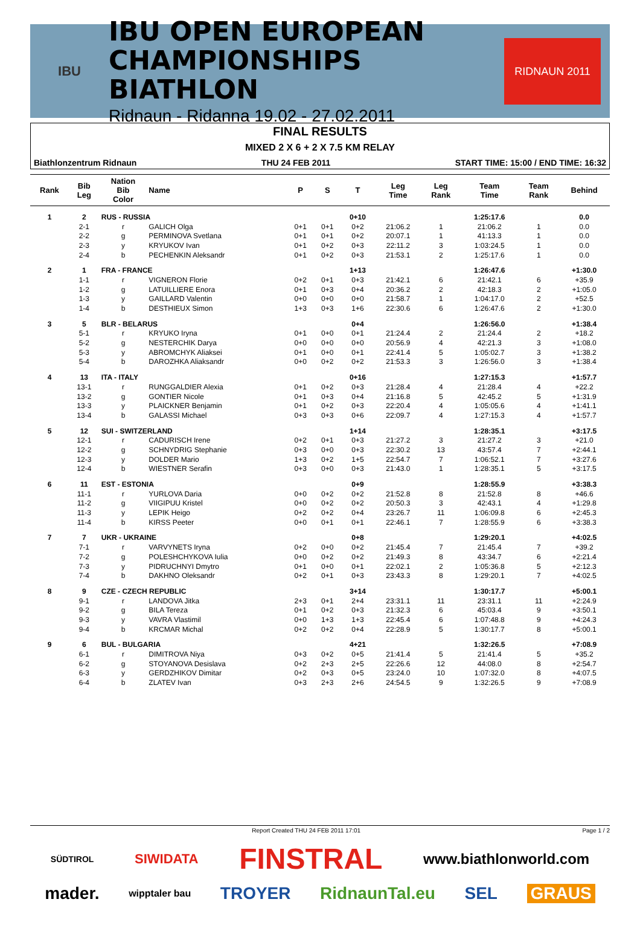IBU
IBU OPEN EUROPEAN
CHAMPIONSHIPS BIATHLON
Ridnaun - Ridanna 19.02 - 27.02.2011
RIDNAUN 2011
FINAL RESULTS
MIXED 2 X 6 + 2 X 7.5 KM RELAY
Biathlonzentrum Ridnaun THU 24 FEB 2011 START TIME: 15:00 / END TIME: 16:32
| Rank | Bib Leg | Nation Bib Color | Name | P | S | T | Leg Time | Leg Rank | Team Time | Team Rank | Behind |
| --- | --- | --- | --- | --- | --- | --- | --- | --- | --- | --- | --- |
| 1 | 2 | RUS - RUSSIA | | | | 0+10 | | | 1:25:17.6 | | 0.0 |
| | 2-1 | r | GALICH Olga | 0+1 | 0+1 | 0+2 | 21:06.2 | 1 | 21:06.2 | 1 | 0.0 |
| | 2-2 | g | PERMINOVA Svetlana | 0+1 | 0+1 | 0+2 | 20:07.1 | 1 | 41:13.3 | 1 | 0.0 |
| | 2-3 | y | KRYUKOV Ivan | 0+1 | 0+2 | 0+3 | 22:11.2 | 3 | 1:03:24.5 | 1 | 0.0 |
| | 2-4 | b | PECHENKIN Aleksandr | 0+1 | 0+2 | 0+3 | 21:53.1 | 2 | 1:25:17.6 | 1 | 0.0 |
| 2 | 1 | FRA - FRANCE | | | | 1+13 | | | 1:26:47.6 | | +1:30.0 |
| | 1-1 | r | VIGNERON Florie | 0+2 | 0+1 | 0+3 | 21:42.1 | 6 | 21:42.1 | 6 | +35.9 |
| | 1-2 | g | LATUILLIERE Enora | 0+1 | 0+3 | 0+4 | 20:36.2 | 2 | 42:18.3 | 2 | +1:05.0 |
| | 1-3 | y | GAILLARD Valentin | 0+0 | 0+0 | 0+0 | 21:58.7 | 1 | 1:04:17.0 | 2 | +52.5 |
| | 1-4 | b | DESTHIEUX Simon | 1+3 | 0+3 | 1+6 | 22:30.6 | 6 | 1:26:47.6 | 2 | +1:30.0 |
| 3 | 5 | BLR - BELARUS | | | | 0+4 | | | 1:26:56.0 | | +1:38.4 |
| | 5-1 | r | KRYUKO Iryna | 0+1 | 0+0 | 0+1 | 21:24.4 | 2 | 21:24.4 | 2 | +18.2 |
| | 5-2 | g | NESTERCHIK Darya | 0+0 | 0+0 | 0+0 | 20:56.9 | 4 | 42:21.3 | 3 | +1:08.0 |
| | 5-3 | y | ABROMCHYK Aliaksei | 0+1 | 0+0 | 0+1 | 22:41.4 | 5 | 1:05:02.7 | 3 | +1:38.2 |
| | 5-4 | b | DAROZHKA Aliaksandr | 0+0 | 0+2 | 0+2 | 21:53.3 | 3 | 1:26:56.0 | 3 | +1:38.4 |
| 4 | 13 | ITA - ITALY | | | | 0+16 | | | 1:27:15.3 | | +1:57.7 |
| | 13-1 | r | RUNGGALDIER Alexia | 0+1 | 0+2 | 0+3 | 21:28.4 | 4 | 21:28.4 | 4 | +22.2 |
| | 13-2 | g | GONTIER Nicole | 0+1 | 0+3 | 0+4 | 21:16.8 | 5 | 42:45.2 | 5 | +1:31.9 |
| | 13-3 | y | PLAICKNER Benjamin | 0+1 | 0+2 | 0+3 | 22:20.4 | 4 | 1:05:05.6 | 4 | +1:41.1 |
| | 13-4 | b | GALASSI Michael | 0+3 | 0+3 | 0+6 | 22:09.7 | 4 | 1:27:15.3 | 4 | +1:57.7 |
| 5 | 12 | SUI - SWITZERLAND | | | | 1+14 | | | 1:28:35.1 | | +3:17.5 |
| | 12-1 | r | CADURISCH Irene | 0+2 | 0+1 | 0+3 | 21:27.2 | 3 | 21:27.2 | 3 | +21.0 |
| | 12-2 | g | SCHNYDRIG Stephanie | 0+3 | 0+0 | 0+3 | 22:30.2 | 13 | 43:57.4 | 7 | +2:44.1 |
| | 12-3 | y | DOLDER Mario | 1+3 | 0+2 | 1+5 | 22:54.7 | 7 | 1:06:52.1 | 7 | +3:27.6 |
| | 12-4 | b | WIESTNER Serafin | 0+3 | 0+0 | 0+3 | 21:43.0 | 1 | 1:28:35.1 | 5 | +3:17.5 |
| 6 | 11 | EST - ESTONIA | | | | 0+9 | | | 1:28:55.9 | | +3:38.3 |
| | 11-1 | r | YURLOVA Daria | 0+0 | 0+2 | 0+2 | 21:52.8 | 8 | 21:52.8 | 8 | +46.6 |
| | 11-2 | g | VIIGIPUU Kristel | 0+0 | 0+2 | 0+2 | 20:50.3 | 3 | 42:43.1 | 4 | +1:29.8 |
| | 11-3 | y | LEPIK Heigo | 0+2 | 0+2 | 0+4 | 23:26.7 | 11 | 1:06:09.8 | 6 | +2:45.3 |
| | 11-4 | b | KIRSS Peeter | 0+0 | 0+1 | 0+1 | 22:46.1 | 7 | 1:28:55.9 | 6 | +3:38.3 |
| 7 | 7 | UKR - UKRAINE | | | | 0+8 | | | 1:29:20.1 | | +4:02.5 |
| | 7-1 | r | VARVYNETS Iryna | 0+2 | 0+0 | 0+2 | 21:45.4 | 7 | 21:45.4 | 7 | +39.2 |
| | 7-2 | g | POLESHCHYKOVA Iulia | 0+0 | 0+2 | 0+2 | 21:49.3 | 8 | 43:34.7 | 6 | +2:21.4 |
| | 7-3 | y | PIDRUCHNYI Dmytro | 0+1 | 0+0 | 0+1 | 22:02.1 | 2 | 1:05:36.8 | 5 | +2:12.3 |
| | 7-4 | b | DAKHNO Oleksandr | 0+2 | 0+1 | 0+3 | 23:43.3 | 8 | 1:29:20.1 | 7 | +4:02.5 |
| 8 | 9 | CZE - CZECH REPUBLIC | | | | 3+14 | | | 1:30:17.7 | | +5:00.1 |
| | 9-1 | r | LANDOVA Jitka | 2+3 | 0+1 | 2+4 | 23:31.1 | 11 | 23:31.1 | 11 | +2:24.9 |
| | 9-2 | g | BILA Tereza | 0+1 | 0+2 | 0+3 | 21:32.3 | 6 | 45:03.4 | 9 | +3:50.1 |
| | 9-3 | y | VAVRA Vlastimil | 0+0 | 1+3 | 1+3 | 22:45.4 | 6 | 1:07:48.8 | 9 | +4:24.3 |
| | 9-4 | b | KRCMAR Michal | 0+2 | 0+2 | 0+4 | 22:28.9 | 5 | 1:30:17.7 | 8 | +5:00.1 |
| 9 | 6 | BUL - BULGARIA | | | | 4+21 | | | 1:32:26.5 | | +7:08.9 |
| | 6-1 | r | DIMITROVA Niya | 0+3 | 0+2 | 0+5 | 21:41.4 | 5 | 21:41.4 | 5 | +35.2 |
| | 6-2 | g | STOYANOVA Desislava | 0+2 | 2+3 | 2+5 | 22:26.6 | 12 | 44:08.0 | 8 | +2:54.7 |
| | 6-3 | y | GERDZHIKOV Dimitar | 0+2 | 0+3 | 0+5 | 23:24.0 | 10 | 1:07:32.0 | 8 | +4:07.5 |
| | 6-4 | b | ZLATEV Ivan | 0+3 | 2+3 | 2+6 | 24:54.5 | 9 | 1:32:26.5 | 9 | +7:08.9 |
Report Created THU 24 FEB 2011 17:01 Page 1 / 2
SÜDTIROL SIWIDATA FINSTRAL www.biathlonworld.com
mader. wipptaler bau TROYER RidnaunTal.eu SEL GRAUS